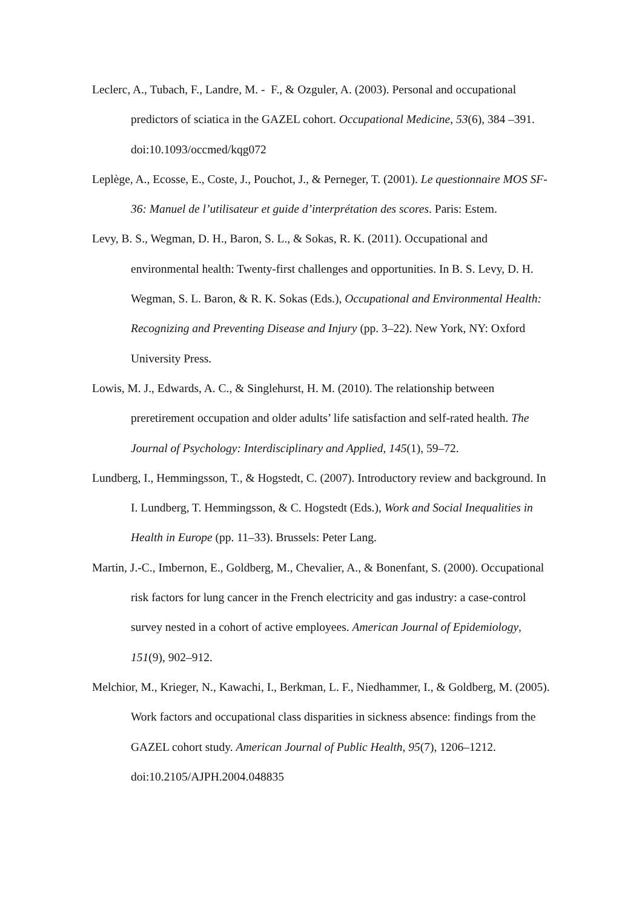Leclerc, A., Tubach, F., Landre, M. - F., & Ozguler, A. (2003). Personal and occupational predictors of sciatica in the GAZEL cohort. Occupational Medicine, 53(6), 384 –391. doi:10.1093/occmed/kqg072
Leplège, A., Ecosse, E., Coste, J., Pouchot, J., & Perneger, T. (2001). Le questionnaire MOS SF-36: Manuel de l’utilisateur et guide d’interprétation des scores. Paris: Estem.
Levy, B. S., Wegman, D. H., Baron, S. L., & Sokas, R. K. (2011). Occupational and environmental health: Twenty-first challenges and opportunities. In B. S. Levy, D. H. Wegman, S. L. Baron, & R. K. Sokas (Eds.), Occupational and Environmental Health: Recognizing and Preventing Disease and Injury (pp. 3–22). New York, NY: Oxford University Press.
Lowis, M. J., Edwards, A. C., & Singlehurst, H. M. (2010). The relationship between preretirement occupation and older adults’ life satisfaction and self-rated health. The Journal of Psychology: Interdisciplinary and Applied, 145(1), 59–72.
Lundberg, I., Hemmingsson, T., & Hogstedt, C. (2007). Introductory review and background. In I. Lundberg, T. Hemmingsson, & C. Hogstedt (Eds.), Work and Social Inequalities in Health in Europe (pp. 11–33). Brussels: Peter Lang.
Martin, J.-C., Imbernon, E., Goldberg, M., Chevalier, A., & Bonenfant, S. (2000). Occupational risk factors for lung cancer in the French electricity and gas industry: a case-control survey nested in a cohort of active employees. American Journal of Epidemiology, 151(9), 902–912.
Melchior, M., Krieger, N., Kawachi, I., Berkman, L. F., Niedhammer, I., & Goldberg, M. (2005). Work factors and occupational class disparities in sickness absence: findings from the GAZEL cohort study. American Journal of Public Health, 95(7), 1206–1212. doi:10.2105/AJPH.2004.048835